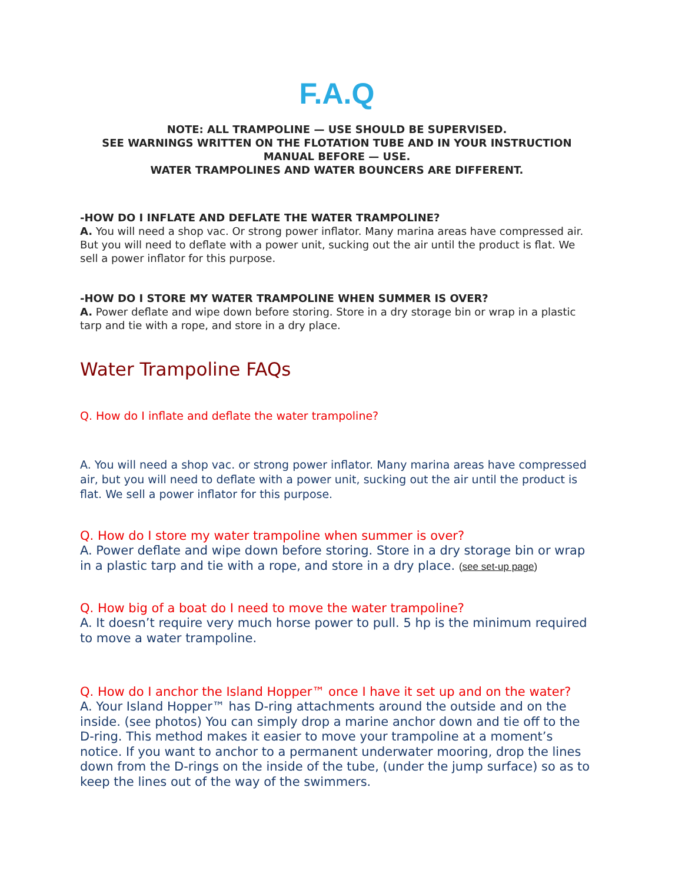F.A.Q
NOTE: ALL TRAMPOLINE — USE SHOULD BE SUPERVISED.
SEE WARNINGS WRITTEN ON THE FLOTATION TUBE AND IN YOUR INSTRUCTION MANUAL BEFORE — USE.
WATER TRAMPOLINES AND WATER BOUNCERS ARE DIFFERENT.
-HOW DO I INFLATE AND DEFLATE THE WATER TRAMPOLINE?
A. You will need a shop vac. Or strong power inflator. Many marina areas have compressed air. But you will need to deflate with a power unit, sucking out the air until the product is flat. We sell a power inflator for this purpose.
-HOW DO I STORE MY WATER TRAMPOLINE WHEN SUMMER IS OVER?
A. Power deflate and wipe down before storing. Store in a dry storage bin or wrap in a plastic tarp and tie with a rope, and store in a dry place.
Water Trampoline FAQs
Q. How do I inflate and deflate the water trampoline?
A. You will need a shop vac. or strong power inflator. Many marina areas have compressed air, but you will need to deflate with a power unit, sucking out the air until the product is flat. We sell a power inflator for this purpose.
Q. How do I store my water trampoline when summer is over?
A. Power deflate and wipe down before storing. Store in a dry storage bin or wrap in a plastic tarp and tie with a rope, and store in a dry place. (see set-up page)
Q. How big of a boat do I need to move the water trampoline?
A. It doesn’t require very much horse power to pull. 5 hp is the minimum required to move a water trampoline.
Q. How do I anchor the Island Hopper™ once I have it set up and on the water?
A. Your Island Hopper™ has D-ring attachments around the outside and on the inside. (see photos) You can simply drop a marine anchor down and tie off to the D-ring. This method makes it easier to move your trampoline at a moment’s notice. If you want to anchor to a permanent underwater mooring, drop the lines down from the D-rings on the inside of the tube, (under the jump surface) so as to keep the lines out of the way of the swimmers.